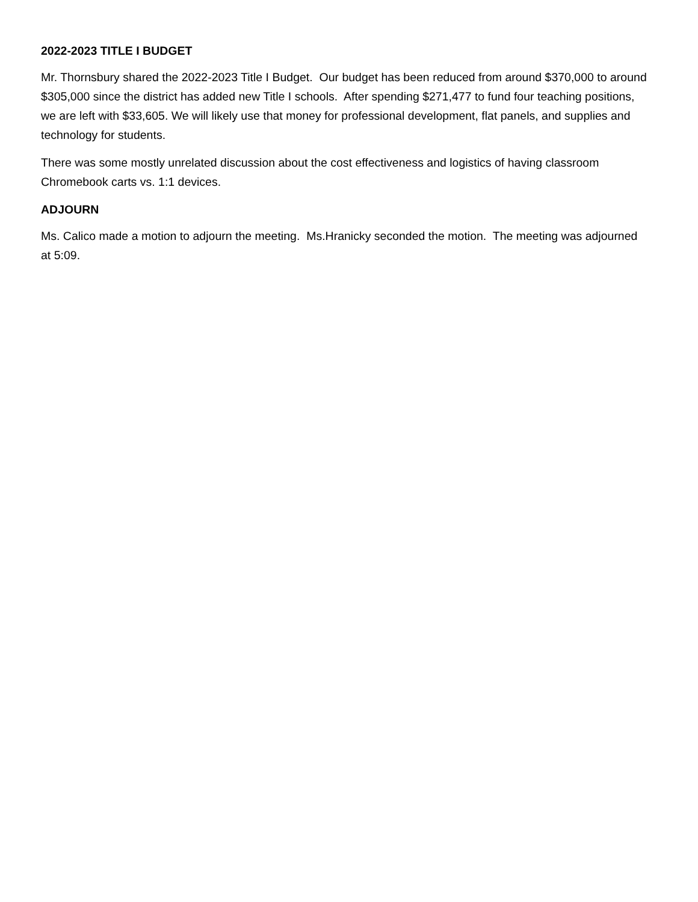2022-2023 TITLE I BUDGET
Mr. Thornsbury shared the 2022-2023 Title I Budget. Our budget has been reduced from around $370,000 to around $305,000 since the district has added new Title I schools. After spending $271,477 to fund four teaching positions, we are left with $33,605. We will likely use that money for professional development, flat panels, and supplies and technology for students.
There was some mostly unrelated discussion about the cost effectiveness and logistics of having classroom Chromebook carts vs. 1:1 devices.
ADJOURN
Ms. Calico made a motion to adjourn the meeting. Ms.Hranicky seconded the motion. The meeting was adjourned at 5:09.